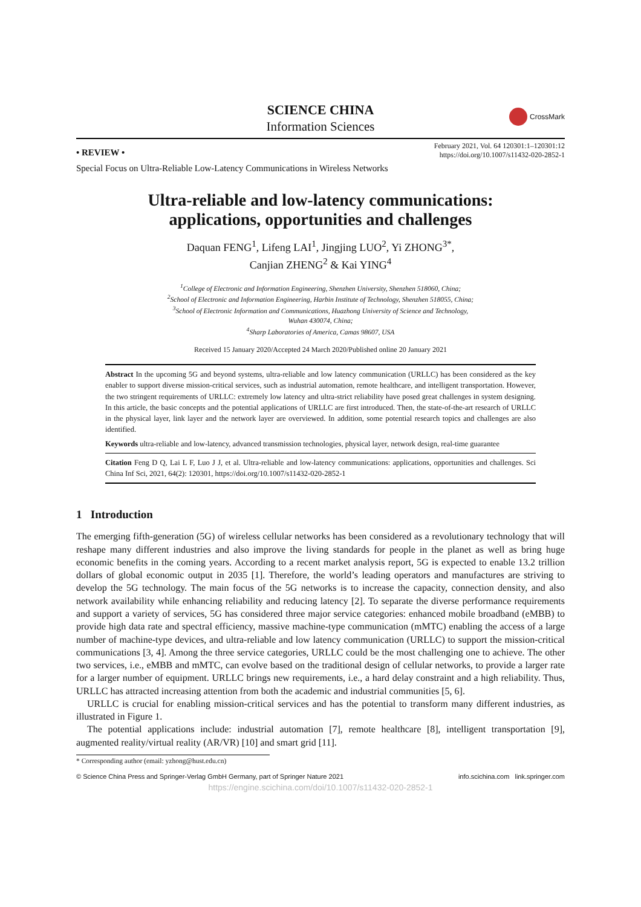SCIENCE CHINA
Information Sciences
CrossMark
• REVIEW •
February 2021, Vol. 64 120301:1–120301:12
https://doi.org/10.1007/s11432-020-2852-1
Special Focus on Ultra-Reliable Low-Latency Communications in Wireless Networks
Ultra-reliable and low-latency communications:
applications, opportunities and challenges
Daquan FENG<sup>1</sup>, Lifeng LAI<sup>1</sup>, Jingjing LUO<sup>2</sup>, Yi ZHONG<sup>3*</sup>,
Canjian ZHENG<sup>2</sup> & Kai YING<sup>4</sup>
<sup>1</sup> College of Electronic and Information Engineering, Shenzhen University, Shenzhen 518060, China;
<sup>2</sup> School of Electronic and Information Engineering, Harbin Institute of Technology, Shenzhen 518055, China;
<sup>3</sup> School of Electronic Information and Communications, Huazhong University of Science and Technology,
Wuhan 430074, China;
<sup>4</sup> Sharp Laboratories of America, Camas 98607, USA
Received 15 January 2020/Accepted 24 March 2020/Published online 20 January 2021
Abstract In the upcoming 5G and beyond systems, ultra-reliable and low latency communication (URLLC) has been considered as the key enabler to support diverse mission-critical services, such as industrial automation, remote healthcare, and intelligent transportation. However, the two stringent requirements of URLLC: extremely low latency and ultra-strict reliability have posed great challenges in system designing. In this article, the basic concepts and the potential applications of URLLC are first introduced. Then, the state-of-the-art research of URLLC in the physical layer, link layer and the network layer are overviewed. In addition, some potential research topics and challenges are also identified.
Keywords ultra-reliable and low-latency, advanced transmission technologies, physical layer, network design, real-time guarantee
Citation Feng D Q, Lai L F, Luo J J, et al. Ultra-reliable and low-latency communications: applications, opportunities and challenges. Sci China Inf Sci, 2021, 64(2): 120301, https://doi.org/10.1007/s11432-020-2852-1
1 Introduction
The emerging fifth-generation (5G) of wireless cellular networks has been considered as a revolutionary technology that will reshape many different industries and also improve the living standards for people in the planet as well as bring huge economic benefits in the coming years. According to a recent market analysis report, 5G is expected to enable 13.2 trillion dollars of global economic output in 2035 [1]. Therefore, the world’s leading operators and manufactures are striving to develop the 5G technology. The main focus of the 5G networks is to increase the capacity, connection density, and also network availability while enhancing reliability and reducing latency [2]. To separate the diverse performance requirements and support a variety of services, 5G has considered three major service categories: enhanced mobile broadband (eMBB) to provide high data rate and spectral efficiency, massive machine-type communication (mMTC) enabling the access of a large number of machine-type devices, and ultra-reliable and low latency communication (URLLC) to support the mission-critical communications [3, 4]. Among the three service categories, URLLC could be the most challenging one to achieve. The other two services, i.e., eMBB and mMTC, can evolve based on the traditional design of cellular networks, to provide a larger rate for a larger number of equipment. URLLC brings new requirements, i.e., a hard delay constraint and a high reliability. Thus, URLLC has attracted increasing attention from both the academic and industrial communities [5, 6].
URLLC is crucial for enabling mission-critical services and has the potential to transform many different industries, as illustrated in Figure 1.
The potential applications include: industrial automation [7], remote healthcare [8], intelligent transportation [9], augmented reality/virtual reality (AR/VR) [10] and smart grid [11].
* Corresponding author (email: yzhong@hust.edu.cn)
© Science China Press and Springer-Verlag GmbH Germany, part of Springer Nature 2021 info.scichina.com link.springer.com
https://engine.scichina.com/doi/10.1007/s11432-020-2852-1